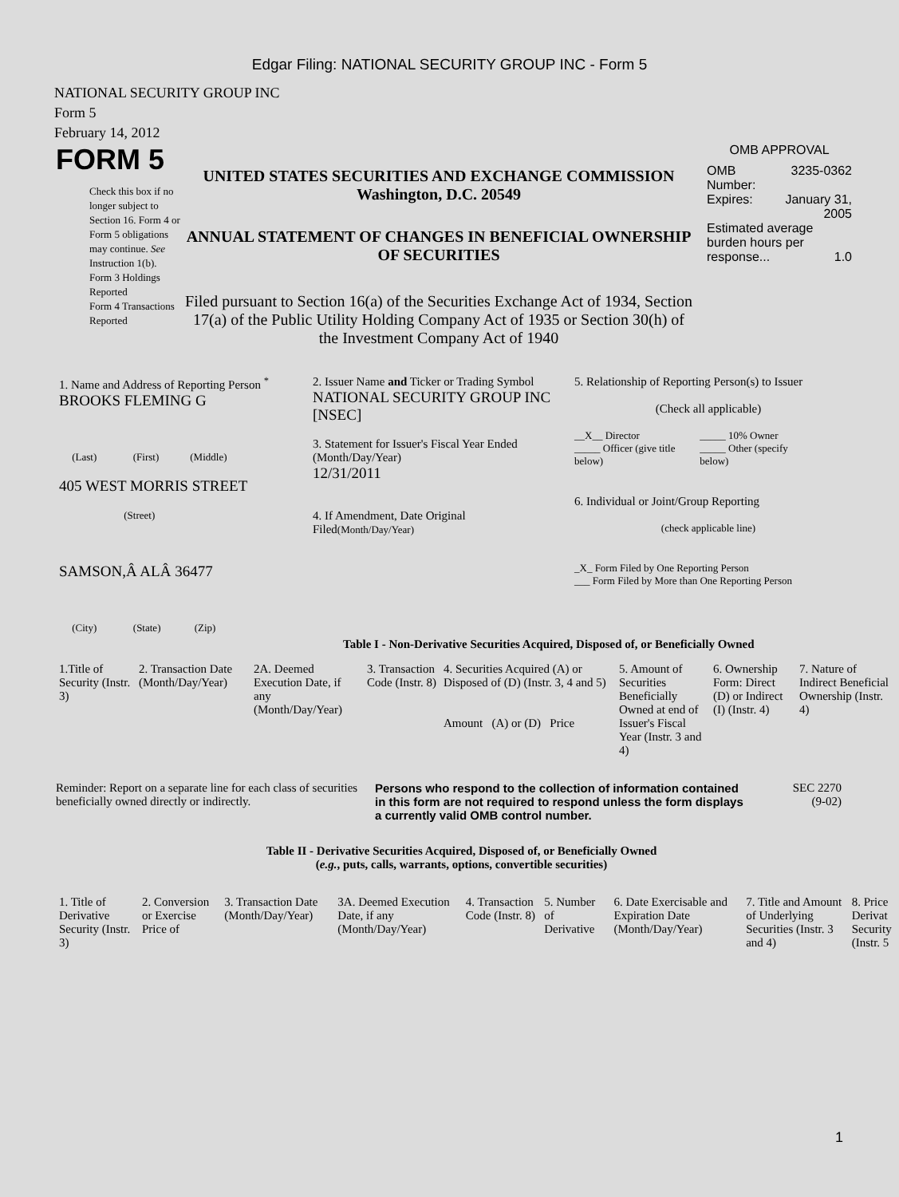Edgar Filing: NATIONAL SECURITY GROUP INC - Form 5
NATIONAL SECURITY GROUP INC
Form 5
February 14, 2012
FORM 5
Check this box if no longer subject to Section 16. Form 4 or Form 5 obligations may continue. See Instruction 1(b).
Form 3 Holdings Reported
Form 4 Transactions Reported
UNITED STATES SECURITIES AND EXCHANGE COMMISSION
Washington, D.C. 20549
ANNUAL STATEMENT OF CHANGES IN BENEFICIAL OWNERSHIP OF SECURITIES
Filed pursuant to Section 16(a) of the Securities Exchange Act of 1934, Section 17(a) of the Public Utility Holding Company Act of 1935 or Section 30(h) of the Investment Company Act of 1940
OMB APPROVAL
| OMB Number: | 3235-0362 |
| Expires: | January 31, 2005 |
| Estimated average burden hours per response... 1.0 | |
| 1. Name and Address of Reporting Person <sup>*</sup> BROOKS FLEMING G (Last) (First) (Middle) 405 WEST MORRIS STREET (Street) SAMSON,Â ALÂ 36477 (City) (State) (Zip) | 2. Issuer Name and Ticker or Trading Symbol NATIONAL SECURITY GROUP INC [NSEC] 3. Statement for Issuer's Fiscal Year Ended (Month/Day/Year) 12/31/2011 4. If Amendment, Date Original Filed (Month/Day/Year) | 5. Relationship of Reporting Person(s) to Issuer (Check all applicable) / __X__ Director _____ Officer (give title below) / _____ 10% Owner _____ Other (specify below) / 6. Individual or Joint/Group Reporting (check applicable line) _X_ Form Filed by One Reporting Person ___ Form Filed by More than One Reporting Person |
Table I - Non-Derivative Securities Acquired, Disposed of, or Beneficially Owned
| 1.Title of Security (Instr. 3) | 2. Transaction Date (Month/Day/Year) | 2A. Deemed Execution Date, if any (Month/Day/Year) | 3. Transaction Code (Instr. 8) | 4. Securities Acquired (A) or Disposed of (D) (Instr. 3, 4 and 5) Amount (A) or (D) Price | 5. Amount of Securities Beneficially Owned at end of Issuer's Fiscal Year (Instr. 3 and 4) | 6. Ownership Form: Direct (D) or Indirect (I) (Instr. 4) | 7. Nature of Indirect Beneficial Ownership (Instr. 4) |
Reminder: Report on a separate line for each class of securities beneficially owned directly or indirectly.
Persons who respond to the collection of information contained in this form are not required to respond unless the form displays a currently valid OMB control number.
SEC 2270
(9-02)
Table II - Derivative Securities Acquired, Disposed of, or Beneficially Owned
(e.g., puts, calls, warrants, options, convertible securities)
| 1. Title of Derivative Security (Instr. 3) | 2. Conversion or Exercise Price of | 3. Transaction Date (Month/Day/Year) | 3A. Deemed Execution Date, if any (Month/Day/Year) | 4. Transaction Code (Instr. 8) | 5. Number of Derivative | 6. Date Exercisable and Expiration Date (Month/Day/Year) | 7. Title and Amount of Underlying Securities (Instr. 3 and 4) | 8. Price Derivat Security (Instr. 5 |
1